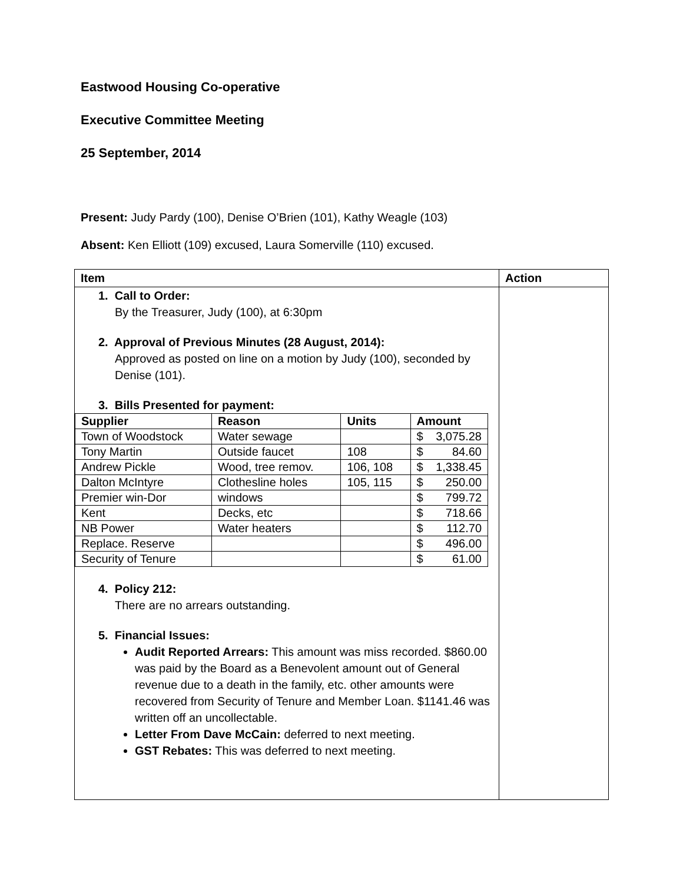Eastwood Housing Co-operative
Executive Committee Meeting
25 September, 2014
Present: Judy Pardy (100), Denise O’Brien (101), Kathy Weagle (103)
Absent: Ken Elliott (109) excused, Laura Somerville (110) excused.
| Item | Action |
| --- | --- |
| 1. Call to Order: By the Treasurer, Judy (100), at 6:30pm 2. Approval of Previous Minutes (28 August, 2014): Approved as posted on line on a motion by Judy (100), seconded by Denise (101). 3. Bills Presented for payment: / Supplier / Reason / Units / Amount / / --- / --- / --- / --- / / Town of Woodstock / Water sewage / / $ 3,075.28 / / Tony Martin / Outside faucet / 108 / $ 84.60 / / Andrew Pickle / Wood, tree remov. / 106, 108 / $ 1,338.45 / / Dalton McIntyre / Clothesline holes / 105, 115 / $ 250.00 / / Premier win-Dor / windows / / $ 799.72 / / Kent / Decks, etc / / $ 718.66 / / NB Power / Water heaters / / $ 112.70 / / Replace. Reserve / / / $ 496.00 / / Security of Tenure / / / $ 61.00 / 4. Policy 212: There are no arrears outstanding. 5. Financial Issues: Audit Reported Arrears: This amount was miss recorded. $860.00 was paid by the Board as a Benevolent amount out of General revenue due to a death in the family, etc. other amounts were recovered from Security of Tenure and Member Loan. $1141.46 was written off an uncollectable. Letter From Dave McCain: deferred to next meeting. GST Rebates: This was deferred to next meeting. | |